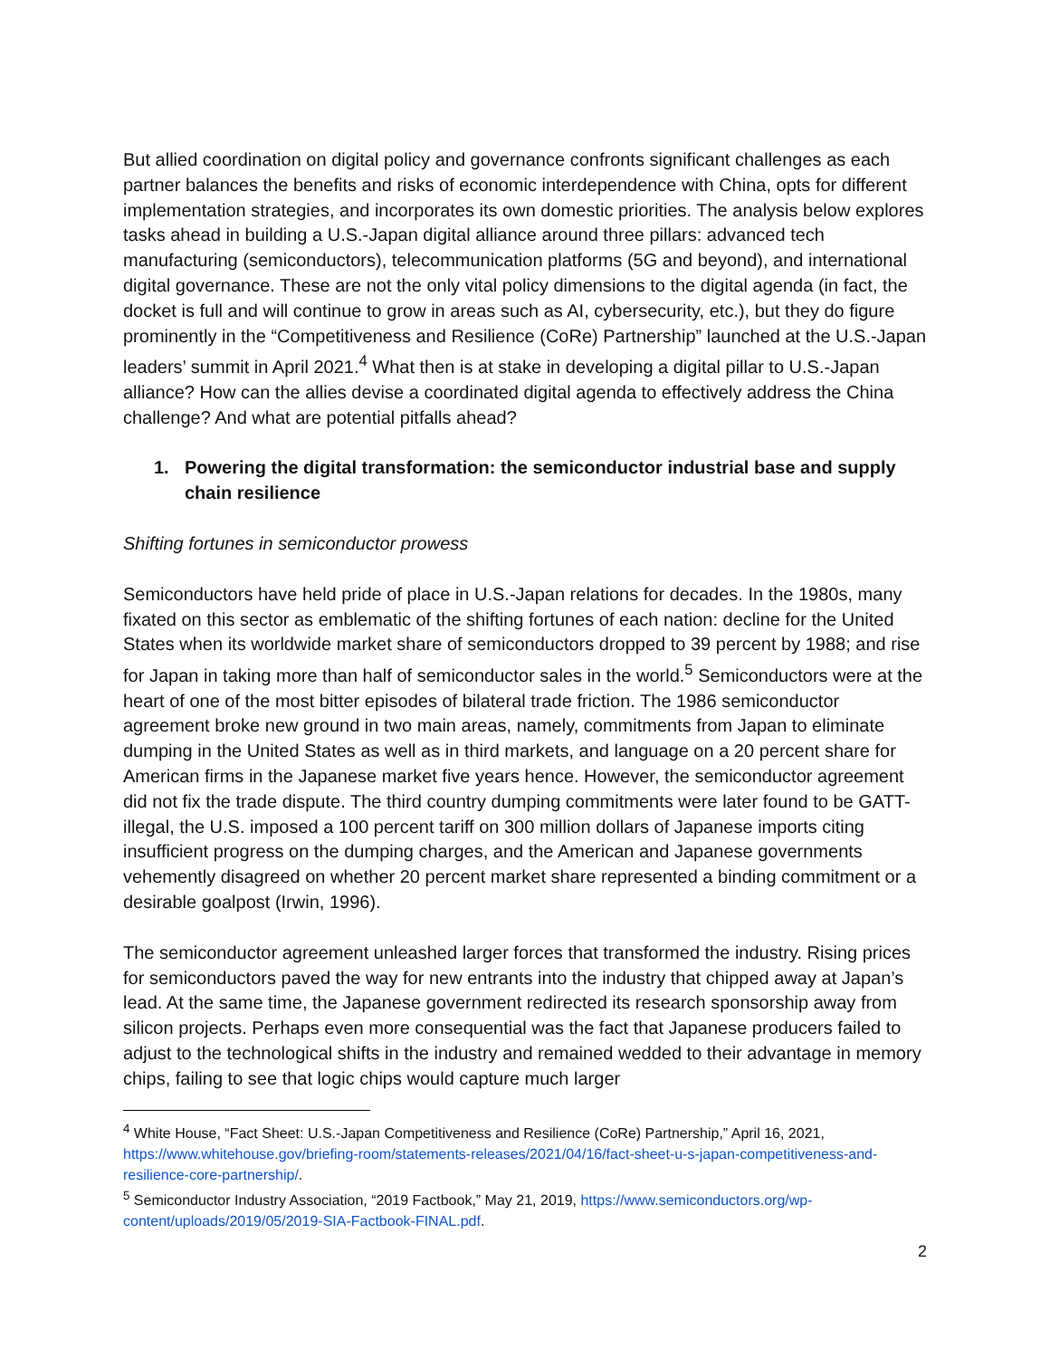But allied coordination on digital policy and governance confronts significant challenges as each partner balances the benefits and risks of economic interdependence with China, opts for different implementation strategies, and incorporates its own domestic priorities. The analysis below explores tasks ahead in building a U.S.-Japan digital alliance around three pillars: advanced tech manufacturing (semiconductors), telecommunication platforms (5G and beyond), and international digital governance. These are not the only vital policy dimensions to the digital agenda (in fact, the docket is full and will continue to grow in areas such as AI, cybersecurity, etc.), but they do figure prominently in the “Competitiveness and Resilience (CoRe) Partnership” launched at the U.S.-Japan leaders’ summit in April 2021.<sup>4</sup> What then is at stake in developing a digital pillar to U.S.-Japan alliance? How can the allies devise a coordinated digital agenda to effectively address the China challenge? And what are potential pitfalls ahead?
1. Powering the digital transformation: the semiconductor industrial base and supply chain resilience
Shifting fortunes in semiconductor prowess
Semiconductors have held pride of place in U.S.-Japan relations for decades. In the 1980s, many fixated on this sector as emblematic of the shifting fortunes of each nation: decline for the United States when its worldwide market share of semiconductors dropped to 39 percent by 1988; and rise for Japan in taking more than half of semiconductor sales in the world.<sup>5</sup> Semiconductors were at the heart of one of the most bitter episodes of bilateral trade friction. The 1986 semiconductor agreement broke new ground in two main areas, namely, commitments from Japan to eliminate dumping in the United States as well as in third markets, and language on a 20 percent share for American firms in the Japanese market five years hence. However, the semiconductor agreement did not fix the trade dispute. The third country dumping commitments were later found to be GATT-illegal, the U.S. imposed a 100 percent tariff on 300 million dollars of Japanese imports citing insufficient progress on the dumping charges, and the American and Japanese governments vehemently disagreed on whether 20 percent market share represented a binding commitment or a desirable goalpost (Irwin, 1996).
The semiconductor agreement unleashed larger forces that transformed the industry. Rising prices for semiconductors paved the way for new entrants into the industry that chipped away at Japan’s lead. At the same time, the Japanese government redirected its research sponsorship away from silicon projects. Perhaps even more consequential was the fact that Japanese producers failed to adjust to the technological shifts in the industry and remained wedded to their advantage in memory chips, failing to see that logic chips would capture much larger
<sup>4</sup> White House, “Fact Sheet: U.S.-Japan Competitiveness and Resilience (CoRe) Partnership,” April 16, 2021, https://www.whitehouse.gov/briefing-room/statements-releases/2021/04/16/fact-sheet-u-s-japan-competitiveness-and-resilience-core-partnership/.
<sup>5</sup> Semiconductor Industry Association, “2019 Factbook,” May 21, 2019, https://www.semiconductors.org/wp-content/uploads/2019/05/2019-SIA-Factbook-FINAL.pdf.
2